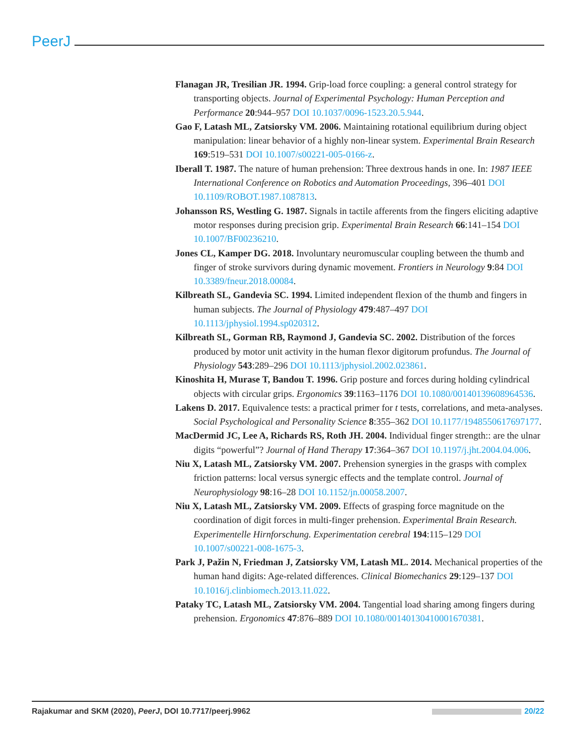PeerJ
Flanagan JR, Tresilian JR. 1994. Grip-load force coupling: a general control strategy for transporting objects. Journal of Experimental Psychology: Human Perception and Performance 20:944–957 DOI 10.1037/0096-1523.20.5.944.
Gao F, Latash ML, Zatsiorsky VM. 2006. Maintaining rotational equilibrium during object manipulation: linear behavior of a highly non-linear system. Experimental Brain Research 169:519–531 DOI 10.1007/s00221-005-0166-z.
Iberall T. 1987. The nature of human prehension: Three dextrous hands in one. In: 1987 IEEE International Conference on Robotics and Automation Proceedings, 396–401 DOI 10.1109/ROBOT.1987.1087813.
Johansson RS, Westling G. 1987. Signals in tactile afferents from the fingers eliciting adaptive motor responses during precision grip. Experimental Brain Research 66:141–154 DOI 10.1007/BF00236210.
Jones CL, Kamper DG. 2018. Involuntary neuromuscular coupling between the thumb and finger of stroke survivors during dynamic movement. Frontiers in Neurology 9:84 DOI 10.3389/fneur.2018.00084.
Kilbreath SL, Gandevia SC. 1994. Limited independent flexion of the thumb and fingers in human subjects. The Journal of Physiology 479:487–497 DOI 10.1113/jphysiol.1994.sp020312.
Kilbreath SL, Gorman RB, Raymond J, Gandevia SC. 2002. Distribution of the forces produced by motor unit activity in the human flexor digitorum profundus. The Journal of Physiology 543:289–296 DOI 10.1113/jphysiol.2002.023861.
Kinoshita H, Murase T, Bandou T. 1996. Grip posture and forces during holding cylindrical objects with circular grips. Ergonomics 39:1163–1176 DOI 10.1080/00140139608964536.
Lakens D. 2017. Equivalence tests: a practical primer for t tests, correlations, and meta-analyses. Social Psychological and Personality Science 8:355–362 DOI 10.1177/1948550617697177.
MacDermid JC, Lee A, Richards RS, Roth JH. 2004. Individual finger strength:: are the ulnar digits “powerful”? Journal of Hand Therapy 17:364–367 DOI 10.1197/j.jht.2004.04.006.
Niu X, Latash ML, Zatsiorsky VM. 2007. Prehension synergies in the grasps with complex friction patterns: local versus synergic effects and the template control. Journal of Neurophysiology 98:16–28 DOI 10.1152/jn.00058.2007.
Niu X, Latash ML, Zatsiorsky VM. 2009. Effects of grasping force magnitude on the coordination of digit forces in multi-finger prehension. Experimental Brain Research. Experimentelle Hirnforschung. Experimentation cerebral 194:115–129 DOI 10.1007/s00221-008-1675-3.
Park J, Pažin N, Friedman J, Zatsiorsky VM, Latash ML. 2014. Mechanical properties of the human hand digits: Age-related differences. Clinical Biomechanics 29:129–137 DOI 10.1016/j.clinbiomech.2013.11.022.
Pataky TC, Latash ML, Zatsiorsky VM. 2004. Tangential load sharing among fingers during prehension. Ergonomics 47:876–889 DOI 10.1080/00140130410001670381.
Rajakumar and SKM (2020), PeerJ, DOI 10.7717/peerj.9962 20/22